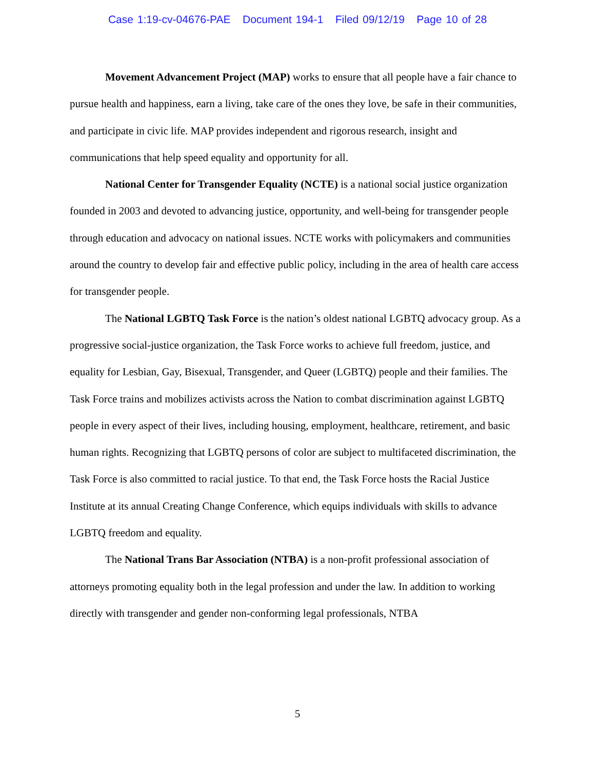Case 1:19-cv-04676-PAE Document 194-1 Filed 09/12/19 Page 10 of 28
Movement Advancement Project (MAP) works to ensure that all people have a fair chance to pursue health and happiness, earn a living, take care of the ones they love, be safe in their communities, and participate in civic life. MAP provides independent and rigorous research, insight and communications that help speed equality and opportunity for all.
National Center for Transgender Equality (NCTE) is a national social justice organization founded in 2003 and devoted to advancing justice, opportunity, and well-being for transgender people through education and advocacy on national issues. NCTE works with policymakers and communities around the country to develop fair and effective public policy, including in the area of health care access for transgender people.
The National LGBTQ Task Force is the nation’s oldest national LGBTQ advocacy group. As a progressive social-justice organization, the Task Force works to achieve full freedom, justice, and equality for Lesbian, Gay, Bisexual, Transgender, and Queer (LGBTQ) people and their families. The Task Force trains and mobilizes activists across the Nation to combat discrimination against LGBTQ people in every aspect of their lives, including housing, employment, healthcare, retirement, and basic human rights. Recognizing that LGBTQ persons of color are subject to multifaceted discrimination, the Task Force is also committed to racial justice. To that end, the Task Force hosts the Racial Justice Institute at its annual Creating Change Conference, which equips individuals with skills to advance LGBTQ freedom and equality.
The National Trans Bar Association (NTBA) is a non-profit professional association of attorneys promoting equality both in the legal profession and under the law. In addition to working directly with transgender and gender non-conforming legal professionals, NTBA
5